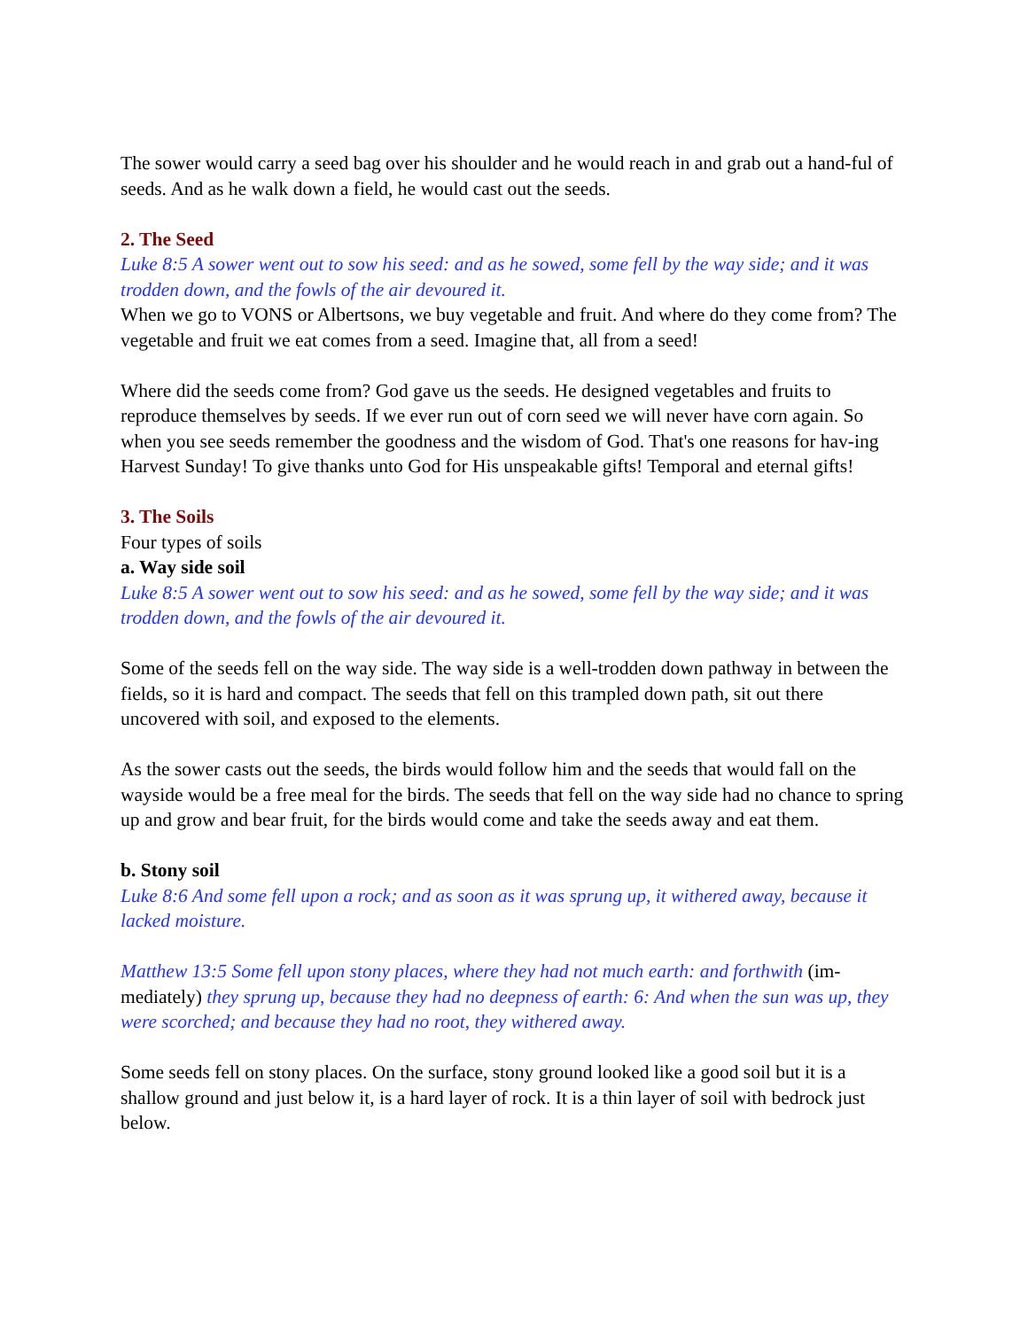The sower would carry a seed bag over his shoulder and he would reach in and grab out a hand-ful of seeds. And as he walk down a field, he would cast out the seeds.
2. The Seed
Luke 8:5 A sower went out to sow his seed: and as he sowed, some fell by the way side; and it was trodden down, and the fowls of the air devoured it.
When we go to VONS or Albertsons, we buy vegetable and fruit. And where do they come from? The vegetable and fruit we eat comes from a seed. Imagine that, all from a seed!
Where did the seeds come from? God gave us the seeds. He designed vegetables and fruits to reproduce themselves by seeds. If we ever run out of corn seed we will never have corn again. So when you see seeds remember the goodness and the wisdom of God. That's one reasons for hav-ing Harvest Sunday! To give thanks unto God for His unspeakable gifts! Temporal and eternal gifts!
3. The Soils
Four types of soils
a. Way side soil
Luke 8:5 A sower went out to sow his seed: and as he sowed, some fell by the way side; and it was trodden down, and the fowls of the air devoured it.
Some of the seeds fell on the way side. The way side is a well-trodden down pathway in between the fields, so it is hard and compact. The seeds that fell on this trampled down path, sit out there uncovered with soil, and exposed to the elements.
As the sower casts out the seeds, the birds would follow him and the seeds that would fall on the wayside would be a free meal for the birds. The seeds that fell on the way side had no chance to spring up and grow and bear fruit, for the birds would come and take the seeds away and eat them.
b. Stony soil
Luke 8:6 And some fell upon a rock; and as soon as it was sprung up, it withered away, because it lacked moisture.
Matthew 13:5 Some fell upon stony places, where they had not much earth: and forthwith (im-mediately) they sprung up, because they had no deepness of earth: 6: And when the sun was up, they were scorched; and because they had no root, they withered away.
Some seeds fell on stony places. On the surface, stony ground looked like a good soil but it is a shallow ground and just below it, is a hard layer of rock. It is a thin layer of soil with bedrock just below.